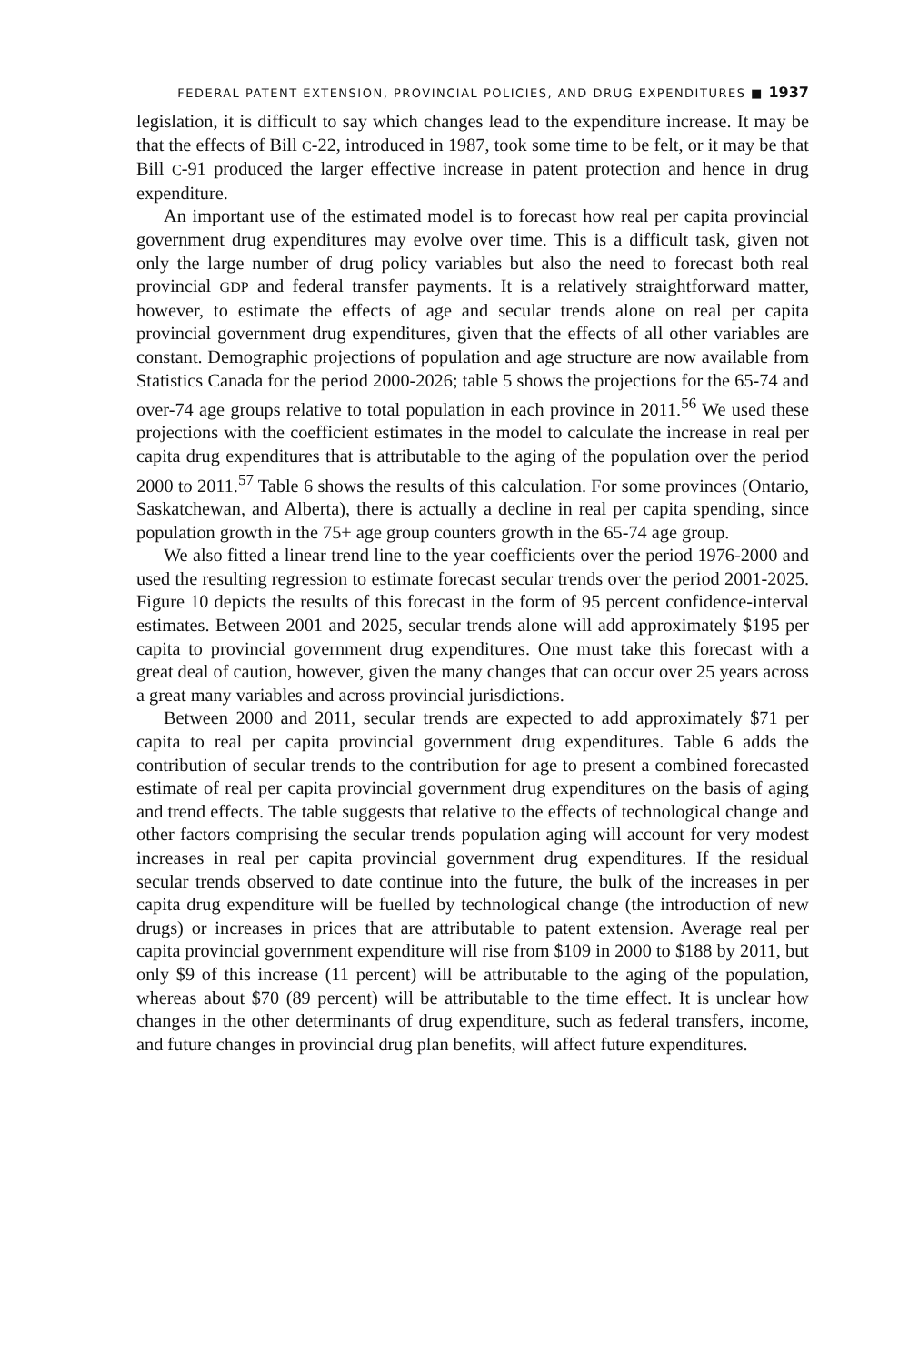FEDERAL PATENT EXTENSION, PROVINCIAL POLICIES, AND DRUG EXPENDITURES ■ 1937
legislation, it is difficult to say which changes lead to the expenditure increase. It may be that the effects of Bill C-22, introduced in 1987, took some time to be felt, or it may be that Bill C-91 produced the larger effective increase in patent protection and hence in drug expenditure.
An important use of the estimated model is to forecast how real per capita provincial government drug expenditures may evolve over time. This is a difficult task, given not only the large number of drug policy variables but also the need to forecast both real provincial GDP and federal transfer payments. It is a relatively straightforward matter, however, to estimate the effects of age and secular trends alone on real per capita provincial government drug expenditures, given that the effects of all other variables are constant. Demographic projections of population and age structure are now available from Statistics Canada for the period 2000-2026; table 5 shows the projections for the 65-74 and over-74 age groups relative to total population in each province in 2011.<sup>56</sup> We used these projections with the coefficient estimates in the model to calculate the increase in real per capita drug expenditures that is attributable to the aging of the population over the period 2000 to 2011.<sup>57</sup> Table 6 shows the results of this calculation. For some provinces (Ontario, Saskatchewan, and Alberta), there is actually a decline in real per capita spending, since population growth in the 75+ age group counters growth in the 65-74 age group.
We also fitted a linear trend line to the year coefficients over the period 1976-2000 and used the resulting regression to estimate forecast secular trends over the period 2001-2025. Figure 10 depicts the results of this forecast in the form of 95 percent confidence-interval estimates. Between 2001 and 2025, secular trends alone will add approximately $195 per capita to provincial government drug expenditures. One must take this forecast with a great deal of caution, however, given the many changes that can occur over 25 years across a great many variables and across provincial jurisdictions.
Between 2000 and 2011, secular trends are expected to add approximately $71 per capita to real per capita provincial government drug expenditures. Table 6 adds the contribution of secular trends to the contribution for age to present a combined forecasted estimate of real per capita provincial government drug expenditures on the basis of aging and trend effects. The table suggests that relative to the effects of technological change and other factors comprising the secular trends population aging will account for very modest increases in real per capita provincial government drug expenditures. If the residual secular trends observed to date continue into the future, the bulk of the increases in per capita drug expenditure will be fuelled by technological change (the introduction of new drugs) or increases in prices that are attributable to patent extension. Average real per capita provincial government expenditure will rise from $109 in 2000 to $188 by 2011, but only $9 of this increase (11 percent) will be attributable to the aging of the population, whereas about $70 (89 percent) will be attributable to the time effect. It is unclear how changes in the other determinants of drug expenditure, such as federal transfers, income, and future changes in provincial drug plan benefits, will affect future expenditures.